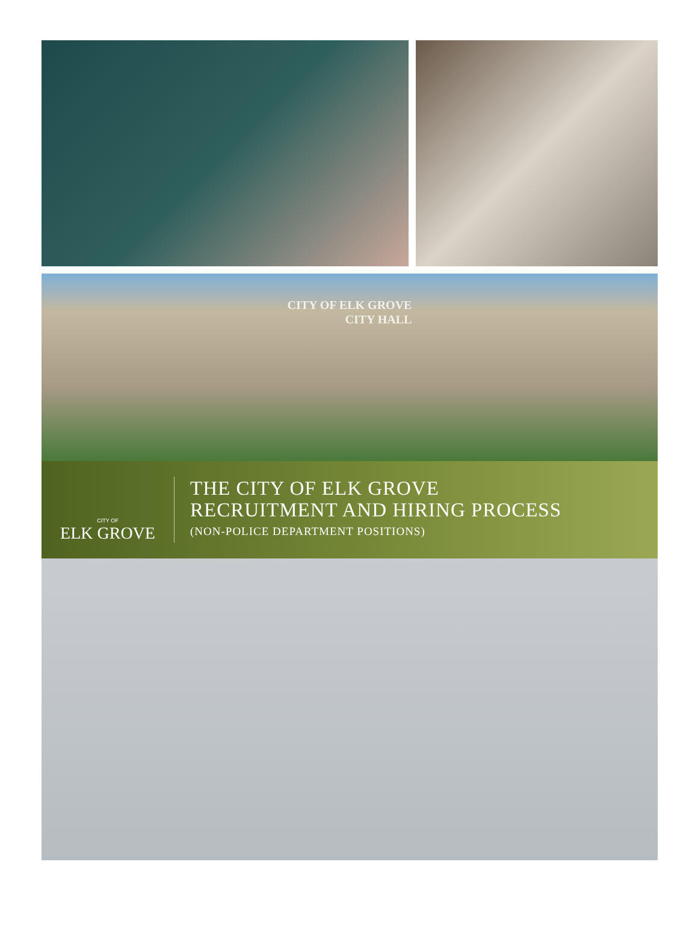CITY OF ELK GROVE
CITY HALL
CITY OF
ELK GROVE
THE CITY OF ELK GROVE
RECRUITMENT AND HIRING PROCESS
(NON-POLICE DEPARTMENT POSITIONS)